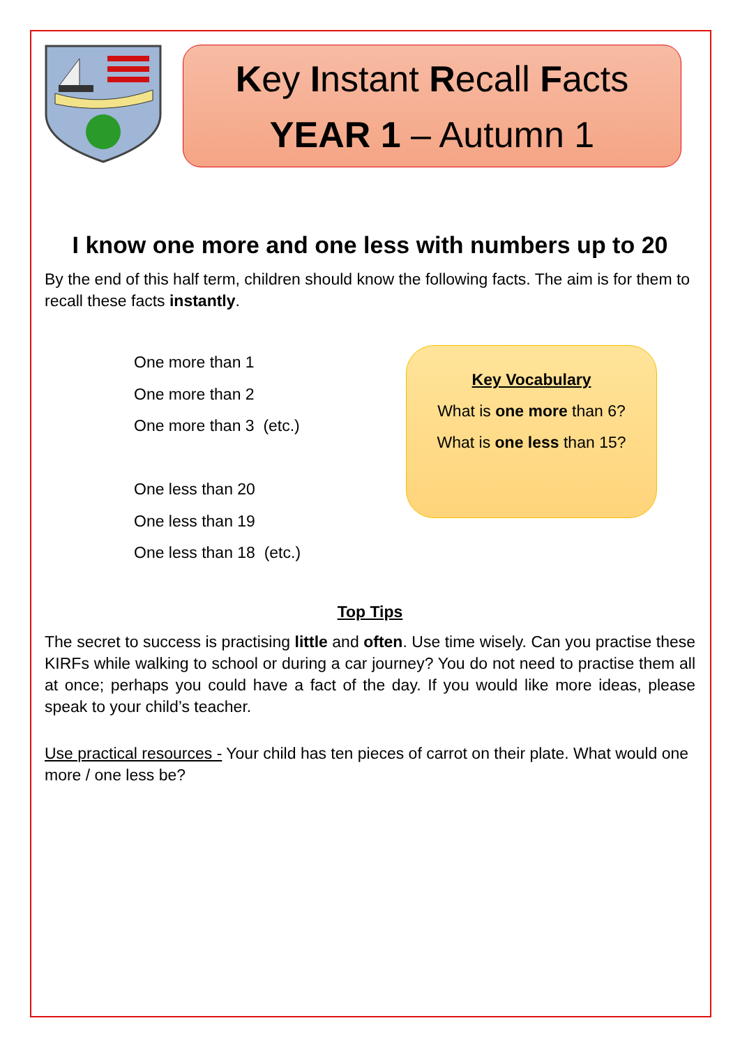Key Instant Recall Facts
YEAR 1 – Autumn 1
I know one more and one less with numbers up to 20
By the end of this half term, children should know the following facts. The aim is for them to recall these facts instantly.
One more than 1
One more than 2
One more than 3 (etc.)
One less than 20
One less than 19
One less than 18 (etc.)
Key Vocabulary
What is one more than 6?
What is one less than 15?
Top Tips
The secret to success is practising little and often. Use time wisely. Can you practise these KIRFs while walking to school or during a car journey? You do not need to practise them all at once; perhaps you could have a fact of the day. If you would like more ideas, please speak to your child’s teacher.
Use practical resources - Your child has ten pieces of carrot on their plate. What would one more / one less be?